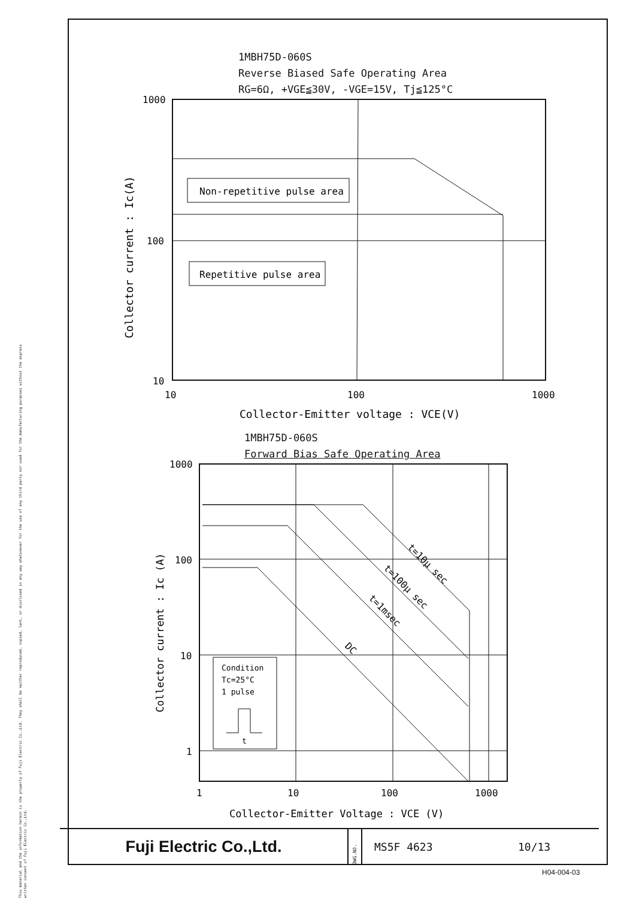This material and the information herein is the property of Fuji Electric Co.,Ltd. They shall be neither reproduced, copied, lent, or disclosed in any way whatsoever for the use of any third party nor used for the manufacturing purposes without the express written consent of Fuji Electric Co.,Ltd.
1MBH75D-060S
Reverse Biased Safe Operating Area
RG=6Ω, +VGE≦30V, -VGE=15V, Tj≦125°C
Non-repetitive pulse area
Repetitive pulse area
1000
100
10
10
100
1000
Collector-Emitter voltage : VCE(V)
Collector current : Ic(A)
Condition
Tc=25°C
1 pulse
t
t=10μ sec
t=100μ sec
t=1msec
DC
1000
100
10
1
1
10
100
1000
Collector-Emitter Voltage : VCE (V)
Collector current : Ic (A)
1MBH75D-060S
Forward Bias Safe Operating Area
Fuji Electric Co.,Ltd.
DWG.NO.
MS5F 4623 10/13
H04-004-03